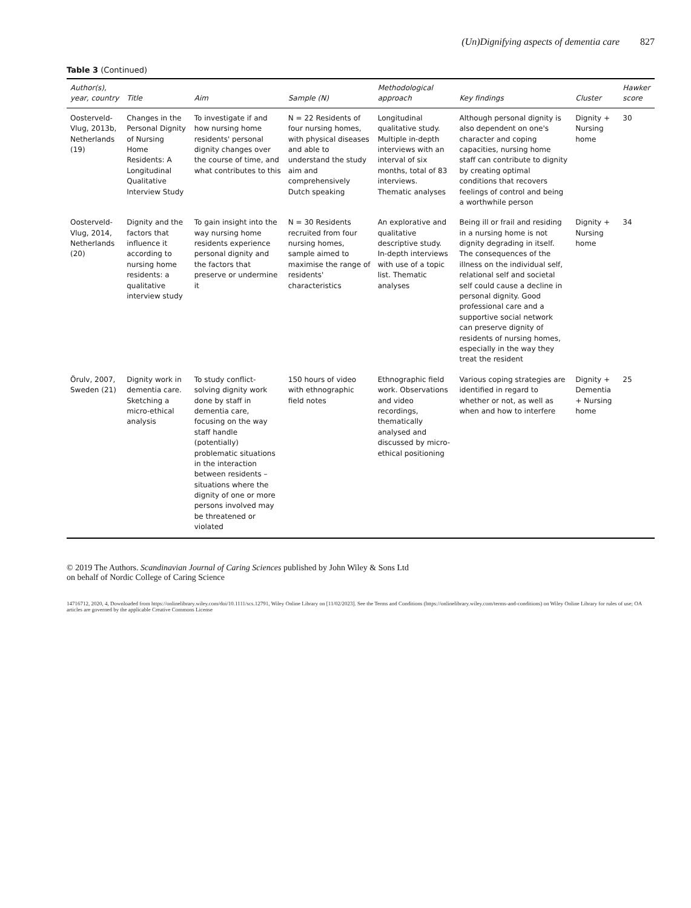(Un)Dignifying aspects of dementia care 827
Table 3 (Continued)
| Author(s), year, country | Title | Aim | Sample (N) | Methodological approach | Key findings | Cluster | Hawker score |
| --- | --- | --- | --- | --- | --- | --- | --- |
| Oosterveld-Vlug, 2013b, Netherlands (19) | Changes in the Personal Dignity of Nursing Home Residents: A Longitudinal Qualitative Interview Study | To investigate if and how nursing home residents' personal dignity changes over the course of time, and what contributes to this | N = 22 Residents of four nursing homes, with physical diseases and able to understand the study aim and comprehensively Dutch speaking | Longitudinal qualitative study. Multiple in-depth interviews with an interval of six months, total of 83 interviews. Thematic analyses | Although personal dignity is also dependent on one's character and coping capacities, nursing home staff can contribute to dignity by creating optimal conditions that recovers feelings of control and being a worthwhile person | Dignity + Nursing home | 30 |
| Oosterveld-Vlug, 2014, Netherlands (20) | Dignity and the factors that influence it according to nursing home residents: a qualitative interview study | To gain insight into the way nursing home residents experience personal dignity and the factors that preserve or undermine it | N = 30 Residents recruited from four nursing homes, sample aimed to maximise the range of residents' characteristics | An explorative and qualitative descriptive study. In-depth interviews with use of a topic list. Thematic analyses | Being ill or frail and residing in a nursing home is not dignity degrading in itself. The consequences of the illness on the individual self, relational self and societal self could cause a decline in personal dignity. Good professional care and a supportive social network can preserve dignity of residents of nursing homes, especially in the way they treat the resident | Dignity + Nursing home | 34 |
| Örulv, 2007, Sweden (21) | Dignity work in dementia care. Sketching a micro-ethical analysis | To study conflict-solving dignity work done by staff in dementia care, focusing on the way staff handle (potentially) problematic situations in the interaction between residents – situations where the dignity of one or more persons involved may be threatened or violated | 150 hours of video with ethnographic field notes | Ethnographic field work. Observations and video recordings, thematically analysed and discussed by micro-ethical positioning | Various coping strategies are identified in regard to whether or not, as well as when and how to interfere | Dignity + Dementia + Nursing home | 25 |
© 2019 The Authors. Scandinavian Journal of Caring Sciences published by John Wiley & Sons Ltd
on behalf of Nordic College of Caring Science
14716712, 2020, 4, Downloaded from https://onlinelibrary.wiley.com/doi/10.1111/scs.12791, Wiley Online Library on [11/02/2023]. See the Terms and Conditions (https://onlinelibrary.wiley.com/terms-and-conditions) on Wiley Online Library for rules of use; OA articles are governed by the applicable Creative Commons License